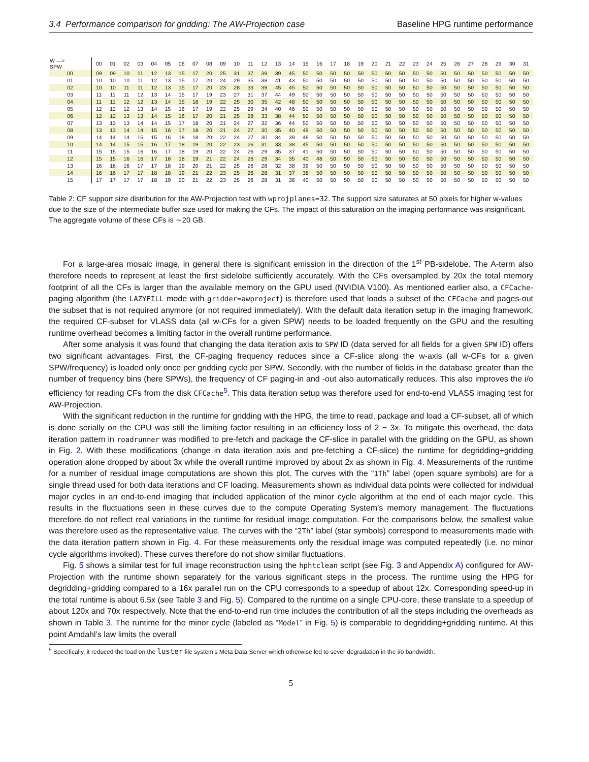3.4 Performance comparison for gridding: The AW-Projection case Baseline HPG runtime performance
| W —> SPW | 00 | 01 | 02 | 03 | 04 | 05 | 06 | 07 | 08 | 09 | 10 | 11 | 12 | 13 | 14 | 15 | 16 | 17 | 18 | 19 | 20 | 21 | 22 | 23 | 24 | 25 | 26 | 27 | 28 | 29 | 30 | 31 |
| --- | --- | --- | --- | --- | --- | --- | --- | --- | --- | --- | --- | --- | --- | --- | --- | --- | --- | --- | --- | --- | --- | --- | --- | --- | --- | --- | --- | --- | --- | --- | --- | --- |
| 00 | 09 | 09 | 10 | 11 | 12 | 13 | 15 | 17 | 20 | 25 | 31 | 37 | 39 | 39 | 45 | 50 | 50 | 50 | 50 | 50 | 50 | 50 | 50 | 50 | 50 | 50 | 50 | 50 | 50 | 50 | 50 | 50 |
| 01 | 10 | 10 | 10 | 11 | 12 | 13 | 15 | 17 | 20 | 24 | 29 | 35 | 38 | 41 | 43 | 50 | 50 | 50 | 50 | 50 | 50 | 50 | 50 | 50 | 50 | 50 | 50 | 50 | 50 | 50 | 50 | 50 |
| 02 | 10 | 10 | 11 | 11 | 12 | 13 | 15 | 17 | 20 | 23 | 28 | 33 | 39 | 45 | 45 | 50 | 50 | 50 | 50 | 50 | 50 | 50 | 50 | 50 | 50 | 50 | 50 | 50 | 50 | 50 | 50 | 50 |
| 03 | 11 | 11 | 11 | 12 | 13 | 14 | 15 | 17 | 19 | 23 | 27 | 31 | 37 | 44 | 49 | 50 | 50 | 50 | 50 | 50 | 50 | 50 | 50 | 50 | 50 | 50 | 50 | 50 | 50 | 50 | 50 | 50 |
| 04 | 11 | 11 | 12 | 12 | 13 | 14 | 15 | 18 | 19 | 22 | 25 | 30 | 35 | 42 | 48 | 50 | 50 | 50 | 50 | 50 | 50 | 50 | 50 | 50 | 50 | 50 | 50 | 50 | 50 | 50 | 50 | 50 |
| 05 | 12 | 12 | 12 | 13 | 14 | 15 | 16 | 17 | 19 | 22 | 25 | 29 | 34 | 40 | 46 | 50 | 50 | 50 | 50 | 50 | 50 | 50 | 50 | 50 | 50 | 50 | 50 | 50 | 50 | 50 | 50 | 50 |
| 06 | 12 | 12 | 13 | 13 | 14 | 15 | 16 | 17 | 20 | 21 | 25 | 28 | 33 | 38 | 44 | 50 | 50 | 50 | 50 | 50 | 50 | 50 | 50 | 50 | 50 | 50 | 50 | 50 | 50 | 50 | 50 | 50 |
| 07 | 13 | 13 | 13 | 14 | 14 | 15 | 17 | 18 | 20 | 21 | 24 | 27 | 32 | 36 | 44 | 50 | 50 | 50 | 50 | 50 | 50 | 50 | 50 | 50 | 50 | 50 | 50 | 50 | 50 | 50 | 50 | 50 |
| 08 | 13 | 13 | 14 | 14 | 15 | 16 | 17 | 18 | 20 | 21 | 24 | 27 | 30 | 35 | 40 | 49 | 50 | 50 | 50 | 50 | 50 | 50 | 50 | 50 | 50 | 50 | 50 | 50 | 50 | 50 | 50 | 50 |
| 09 | 14 | 14 | 14 | 15 | 15 | 16 | 18 | 18 | 20 | 22 | 24 | 27 | 30 | 34 | 39 | 46 | 50 | 50 | 50 | 50 | 50 | 50 | 50 | 50 | 50 | 50 | 50 | 50 | 50 | 50 | 50 | 50 |
| 10 | 14 | 14 | 15 | 15 | 16 | 17 | 18 | 19 | 20 | 22 | 23 | 26 | 31 | 33 | 38 | 45 | 50 | 50 | 50 | 50 | 50 | 50 | 50 | 50 | 50 | 50 | 50 | 50 | 50 | 50 | 50 | 50 |
| 11 | 15 | 15 | 15 | 16 | 16 | 17 | 18 | 19 | 20 | 22 | 24 | 26 | 29 | 35 | 37 | 41 | 50 | 50 | 50 | 50 | 50 | 50 | 50 | 50 | 50 | 50 | 50 | 50 | 50 | 50 | 50 | 50 |
| 12 | 15 | 15 | 16 | 16 | 17 | 18 | 18 | 19 | 21 | 22 | 24 | 26 | 29 | 34 | 35 | 40 | 48 | 50 | 50 | 50 | 50 | 50 | 50 | 50 | 50 | 50 | 50 | 50 | 50 | 50 | 50 | 50 |
| 13 | 16 | 16 | 16 | 17 | 17 | 18 | 19 | 20 | 21 | 22 | 25 | 26 | 28 | 32 | 38 | 39 | 50 | 50 | 50 | 50 | 50 | 50 | 50 | 50 | 50 | 50 | 50 | 50 | 50 | 50 | 50 | 50 |
| 14 | 16 | 16 | 17 | 17 | 18 | 18 | 19 | 21 | 22 | 23 | 25 | 26 | 28 | 31 | 37 | 38 | 50 | 50 | 50 | 50 | 50 | 50 | 50 | 50 | 50 | 50 | 50 | 50 | 50 | 50 | 50 | 50 |
| 15 | 17 | 17 | 17 | 17 | 18 | 19 | 20 | 21 | 22 | 23 | 25 | 26 | 28 | 31 | 36 | 40 | 50 | 50 | 50 | 50 | 50 | 50 | 50 | 50 | 50 | 50 | 50 | 50 | 50 | 50 | 50 | 50 |
Table 2: CF support size distribution for the AW-Projection test with wprojplanes=32. The support size saturates at 50 pixels for higher w-values due to the size of the intermediate buffer size used for making the CFs. The impact of this saturation on the imaging performance was insignificant. The aggregate volume of these CFs is ∼20 GB.
For a large-area mosaic image, in general there is significant emission in the direction of the 1<sup>st</sup> PB-sidelobe. The A-term also therefore needs to represent at least the first sidelobe sufficiently accurately. With the CFs oversampled by 20x the total memory footprint of all the CFs is larger than the available memory on the GPU used (NVIDIA V100). As mentioned earlier also, a CFCache-paging algorithm (the LAZYFILL mode with gridder=awproject) is therefore used that loads a subset of the CFCache and pages-out the subset that is not required anymore (or not required immediately). With the default data iteration setup in the imaging framework, the required CF-subset for VLASS data (all w-CFs for a given SPW) needs to be loaded frequently on the GPU and the resulting runtime overhead becomes a limiting factor in the overall runtime performance.
After some analysis it was found that changing the data iteration axis to SPW ID (data served for all fields for a given SPW ID) offers two significant advantages. First, the CF-paging frequency reduces since a CF-slice along the w-axis (all w-CFs for a given SPW/frequency) is loaded only once per gridding cycle per SPW. Secondly, with the number of fields in the database greater than the number of frequency bins (here SPWs), the frequency of CF paging-in and -out also automatically reduces. This also improves the i/o efficiency for reading CFs from the disk CFCache<sup>5</sup>. This data iteration setup was therefore used for end-to-end VLASS imaging test for AW-Projection.
With the significant reduction in the runtime for gridding with the HPG, the time to read, package and load a CF-subset, all of which is done serially on the CPU was still the limiting factor resulting in an efficiency loss of 2 − 3x. To mitigate this overhead, the data iteration pattern in roadrunner was modified to pre-fetch and package the CF-slice in parallel with the gridding on the GPU, as shown in Fig. 2. With these modifications (change in data iteration axis and pre-fetching a CF-slice) the runtime for degridding+gridding operation alone dropped by about 3x while the overall runtime improved by about 2x as shown in Fig. 4. Measurements of the runtime for a number of residual image computations are shown this plot. The curves with the “1Th” label (open square symbols) are for a single thread used for both data iterations and CF loading. Measurements shown as individual data points were collected for individual major cycles in an end-to-end imaging that included application of the minor cycle algorithm at the end of each major cycle. This results in the fluctuations seen in these curves due to the compute Operating System’s memory management. The fluctuations therefore do not reflect real variations in the runtime for residual image computation. For the comparisons below, the smallest value was therefore used as the representative value. The curves with the “2Th” label (star symbols) correspond to measurements made with the data iteration pattern shown in Fig. 4. For these measurements only the residual image was computed repeatedly (i.e. no minor cycle algorithms invoked). These curves therefore do not show similar fluctuations.
Fig. 5 shows a similar test for full image reconstruction using the hphtclean script (see Fig. 3 and Appendix A) configured for AW-Projection with the runtime shown separately for the various significant steps in the process. The runtime using the HPG for degridding+gridding compared to a 16x parallel run on the CPU corresponds to a speedup of about 12x. Corresponding speed-up in the total runtime is about 6.5x (see Table 3 and Fig. 5). Compared to the runtime on a single CPU-core, these translate to a speedup of about 120x and 70x respectively. Note that the end-to-end run time includes the contribution of all the steps including the overheads as shown in Table 3. The runtime for the minor cycle (labeled as “Model” in Fig. 5) is comparable to degridding+gridding runtime. At this point Amdahl’s law limits the overall
<sup>5</sup> Specifically, it reduced the load on the luster file system’s Meta Data Server which otherwise led to sever degradation in the i/o bandwidth.
5